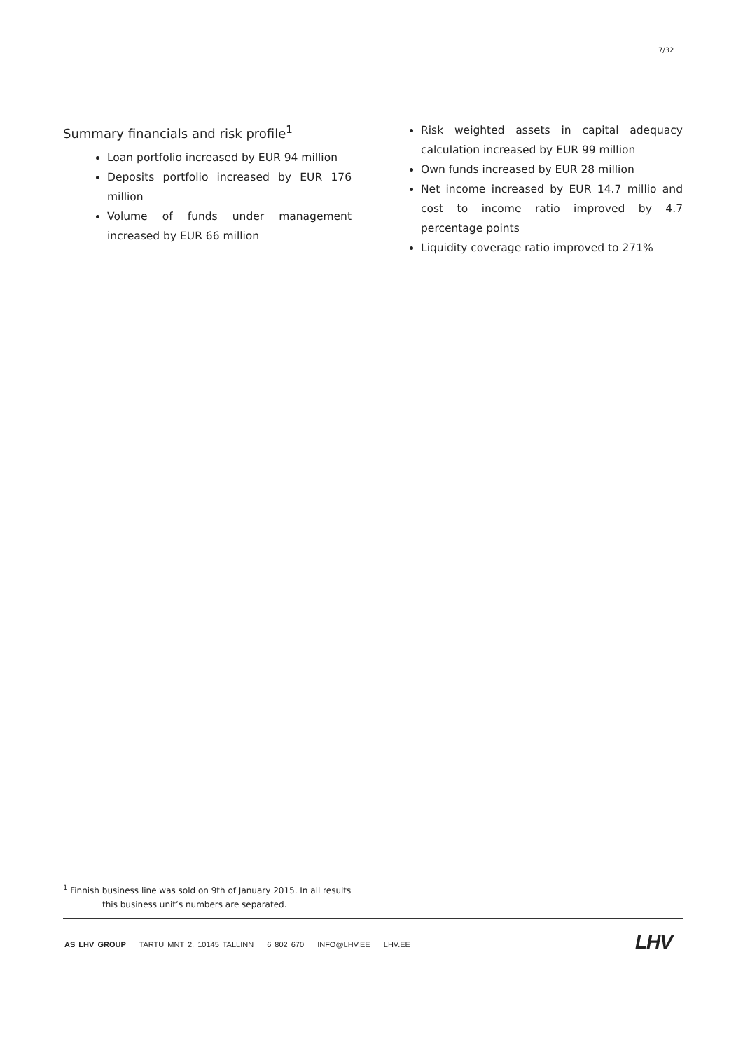7/32
Summary financials and risk profile<sup>1</sup>
Loan portfolio increased by EUR 94 million
Deposits portfolio increased by EUR 176 million
Volume of funds under management increased by EUR 66 million
Risk weighted assets in capital adequacy calculation increased by EUR 99 million
Own funds increased by EUR 28 million
Net income increased by EUR 14.7 millio and cost to income ratio improved by 4.7 percentage points
Liquidity coverage ratio improved to 271%
<sup>1</sup> Finnish business line was sold on 9th of January 2015. In all results
this business unit’s numbers are separated.
AS LHV GROUP TARTU MNT 2, 10145 TALLINN 6 802 670 INFO@LHV.EE LHV.EE
LHV